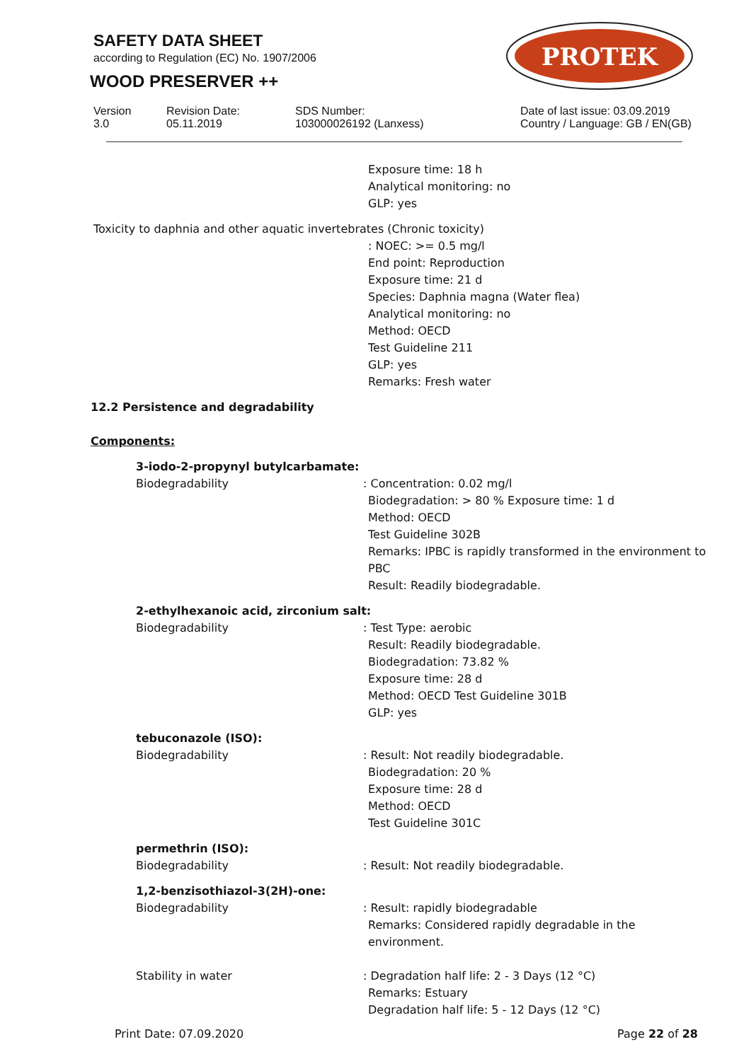SAFETY DATA SHEET
according to Regulation (EC) No. 1907/2006
WOOD PRESERVER ++
PROTEK
Version
3.0
Revision Date:
05.11.2019
SDS Number:
103000026192 (Lanxess)
Date of last issue: 03.09.2019
Country / Language: GB / EN(GB)
Exposure time: 18 h
Analytical monitoring: no
GLP: yes
Toxicity to daphnia and other aquatic invertebrates (Chronic toxicity)
: NOEC: >= 0.5 mg/l
End point: Reproduction
Exposure time: 21 d
Species: Daphnia magna (Water flea)
Analytical monitoring: no
Method: OECD
Test Guideline 211
GLP: yes
Remarks: Fresh water
12.2 Persistence and degradability
Components:
3-iodo-2-propynyl butylcarbamate:
Biodegradability : Concentration: 0.02 mg/l
Biodegradation: > 80 % Exposure time: 1 d
Method: OECD
Test Guideline 302B
Remarks: IPBC is rapidly transformed in the environment to PBC
Result: Readily biodegradable.
2-ethylhexanoic acid, zirconium salt:
Biodegradability : Test Type: aerobic
Result: Readily biodegradable.
Biodegradation: 73.82 %
Exposure time: 28 d
Method: OECD Test Guideline 301B
GLP: yes
tebuconazole (ISO):
Biodegradability : Result: Not readily biodegradable.
Biodegradation: 20 %
Exposure time: 28 d
Method: OECD
Test Guideline 301C
permethrin (ISO):
Biodegradability : Result: Not readily biodegradable.
1,2-benzisothiazol-3(2H)-one:
Biodegradability : Result: rapidly biodegradable
Remarks: Considered rapidly degradable in the environment.
Stability in water : Degradation half life: 2 - 3 Days (12 °C)
Remarks: Estuary
Degradation half life: 5 - 12 Days (12 °C)
Print Date: 07.09.2020 Page 22 of 28